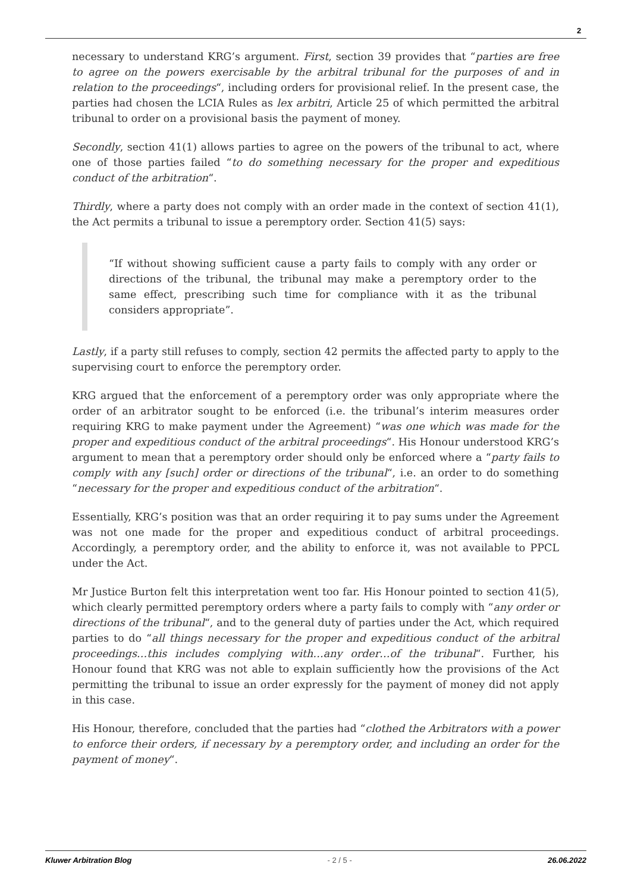2
necessary to understand KRG’s argument. First, section 39 provides that “parties are free to agree on the powers exercisable by the arbitral tribunal for the purposes of and in relation to the proceedings“, including orders for provisional relief. In the present case, the parties had chosen the LCIA Rules as lex arbitri, Article 25 of which permitted the arbitral tribunal to order on a provisional basis the payment of money.
Secondly, section 41(1) allows parties to agree on the powers of the tribunal to act, where one of those parties failed “to do something necessary for the proper and expeditious conduct of the arbitration“.
Thirdly, where a party does not comply with an order made in the context of section 41(1), the Act permits a tribunal to issue a peremptory order. Section 41(5) says:
“If without showing sufficient cause a party fails to comply with any order or directions of the tribunal, the tribunal may make a peremptory order to the same effect, prescribing such time for compliance with it as the tribunal considers appropriate”.
Lastly, if a party still refuses to comply, section 42 permits the affected party to apply to the supervising court to enforce the peremptory order.
KRG argued that the enforcement of a peremptory order was only appropriate where the order of an arbitrator sought to be enforced (i.e. the tribunal’s interim measures order requiring KRG to make payment under the Agreement) “was one which was made for the proper and expeditious conduct of the arbitral proceedings“. His Honour understood KRG’s argument to mean that a peremptory order should only be enforced where a “party fails to comply with any [such] order or directions of the tribunal“, i.e. an order to do something “necessary for the proper and expeditious conduct of the arbitration“.
Essentially, KRG’s position was that an order requiring it to pay sums under the Agreement was not one made for the proper and expeditious conduct of arbitral proceedings. Accordingly, a peremptory order, and the ability to enforce it, was not available to PPCL under the Act.
Mr Justice Burton felt this interpretation went too far. His Honour pointed to section 41(5), which clearly permitted peremptory orders where a party fails to comply with “any order or directions of the tribunal“, and to the general duty of parties under the Act, which required parties to do “all things necessary for the proper and expeditious conduct of the arbitral proceedings…this includes complying with…any order…of the tribunal“. Further, his Honour found that KRG was not able to explain sufficiently how the provisions of the Act permitting the tribunal to issue an order expressly for the payment of money did not apply in this case.
His Honour, therefore, concluded that the parties had “clothed the Arbitrators with a power to enforce their orders, if necessary by a peremptory order, and including an order for the payment of money“.
Kluwer Arbitration Blog - 2 / 5 - 26.06.2022